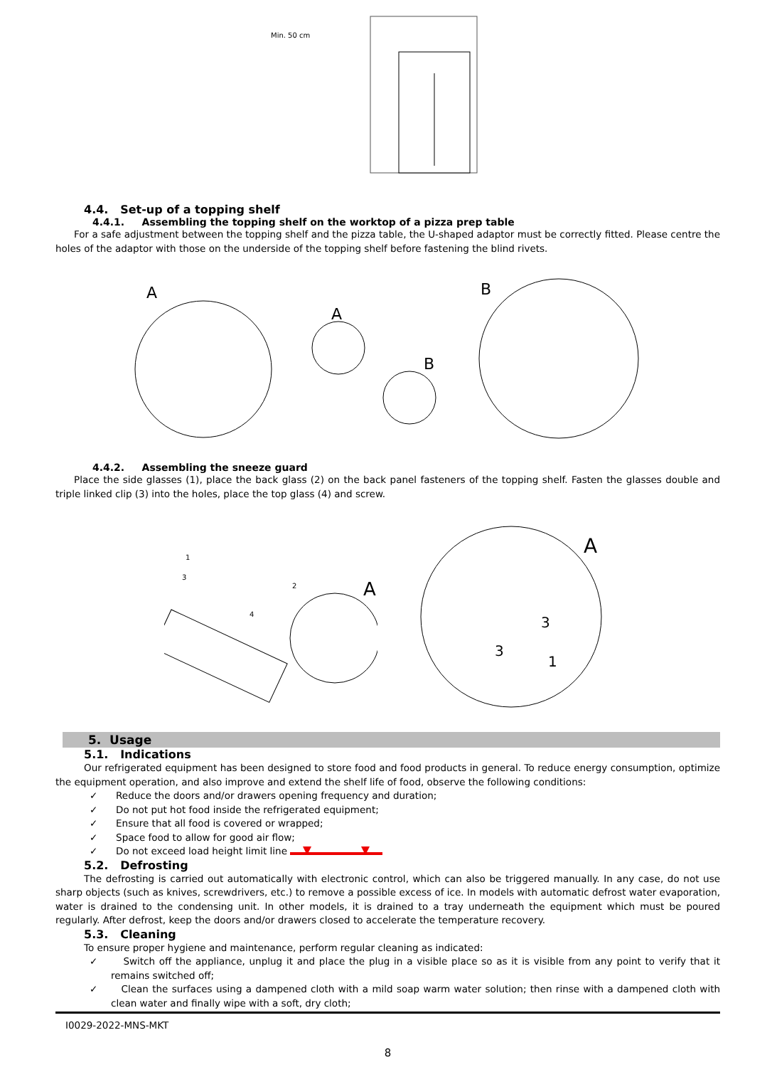Min. 50 cm
4.4. Set-up of a topping shelf
4.4.1. Assembling the topping shelf on the worktop of a pizza prep table
For a safe adjustment between the topping shelf and the pizza table, the U-shaped adaptor must be correctly fitted. Please centre the holes of the adaptor with those on the underside of the topping shelf before fastening the blind rivets.
A
A
B
B
4.4.2. Assembling the sneeze guard
Place the side glasses (1), place the back glass (2) on the back panel fasteners of the topping shelf. Fasten the glasses double and triple linked clip (3) into the holes, place the top glass (4) and screw.
A
1
2
4
3
A
3
3
1
5. Usage
5.1. Indications
Our refrigerated equipment has been designed to store food and food products in general. To reduce energy consumption, optimize the equipment operation, and also improve and extend the shelf life of food, observe the following conditions:
✓ Reduce the doors and/or drawers opening frequency and duration;
✓ Do not put hot food inside the refrigerated equipment;
✓ Ensure that all food is covered or wrapped;
✓ Space food to allow for good air flow;
✓ Do not exceed load height limit line
5.2. Defrosting
The defrosting is carried out automatically with electronic control, which can also be triggered manually. In any case, do not use sharp objects (such as knives, screwdrivers, etc.) to remove a possible excess of ice. In models with automatic defrost water evaporation, water is drained to the condensing unit. In other models, it is drained to a tray underneath the equipment which must be poured regularly. After defrost, keep the doors and/or drawers closed to accelerate the temperature recovery.
5.3. Cleaning
To ensure proper hygiene and maintenance, perform regular cleaning as indicated:
✓ Switch off the appliance, unplug it and place the plug in a visible place so as it is visible from any point to verify that it remains switched off;
✓ Clean the surfaces using a dampened cloth with a mild soap warm water solution; then rinse with a dampened cloth with clean water and finally wipe with a soft, dry cloth;
I0029-2022-MNS-MKT
8